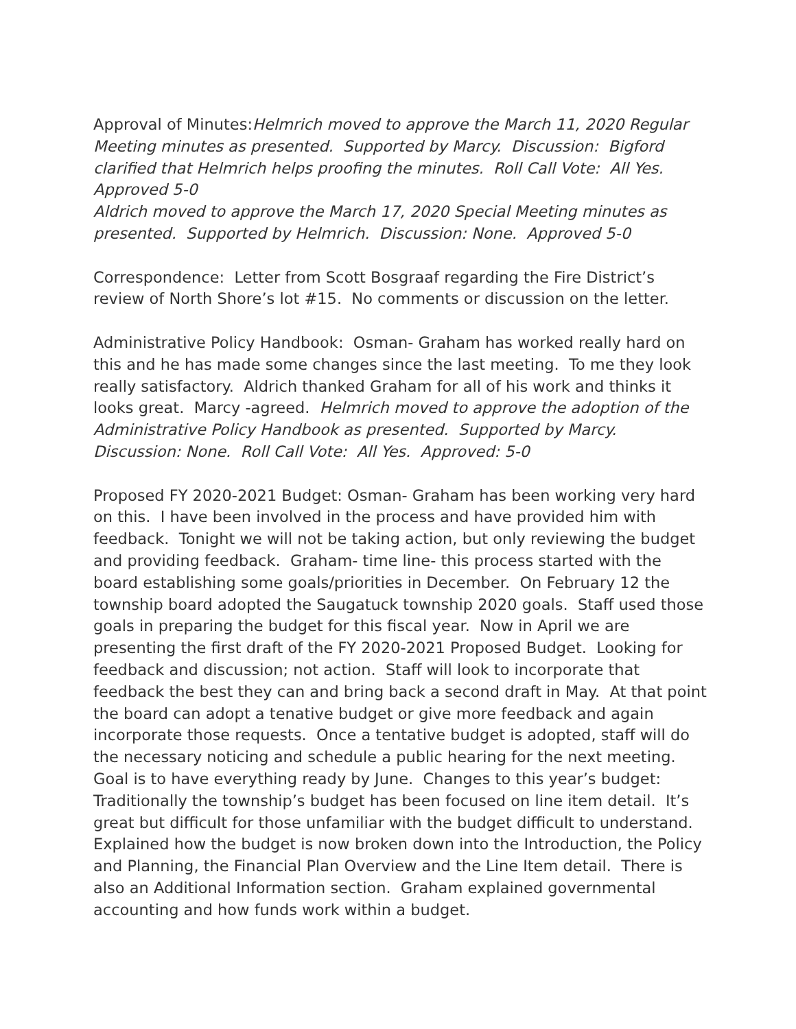Approval of Minutes:Helmrich moved to approve the March 11, 2020 Regular Meeting minutes as presented. Supported by Marcy. Discussion: Bigford clarified that Helmrich helps proofing the minutes. Roll Call Vote: All Yes. Approved 5-0
Aldrich moved to approve the March 17, 2020 Special Meeting minutes as presented. Supported by Helmrich. Discussion: None. Approved 5-0
Correspondence: Letter from Scott Bosgraaf regarding the Fire District’s review of North Shore’s lot #15. No comments or discussion on the letter.
Administrative Policy Handbook: Osman- Graham has worked really hard on this and he has made some changes since the last meeting. To me they look really satisfactory. Aldrich thanked Graham for all of his work and thinks it looks great. Marcy -agreed. Helmrich moved to approve the adoption of the Administrative Policy Handbook as presented. Supported by Marcy. Discussion: None. Roll Call Vote: All Yes. Approved: 5-0
Proposed FY 2020-2021 Budget: Osman- Graham has been working very hard on this. I have been involved in the process and have provided him with feedback. Tonight we will not be taking action, but only reviewing the budget and providing feedback. Graham- time line- this process started with the board establishing some goals/priorities in December. On February 12 the township board adopted the Saugatuck township 2020 goals. Staff used those goals in preparing the budget for this fiscal year. Now in April we are presenting the first draft of the FY 2020-2021 Proposed Budget. Looking for feedback and discussion; not action. Staff will look to incorporate that feedback the best they can and bring back a second draft in May. At that point the board can adopt a tenative budget or give more feedback and again incorporate those requests. Once a tentative budget is adopted, staff will do the necessary noticing and schedule a public hearing for the next meeting. Goal is to have everything ready by June. Changes to this year’s budget: Traditionally the township’s budget has been focused on line item detail. It’s great but difficult for those unfamiliar with the budget difficult to understand. Explained how the budget is now broken down into the Introduction, the Policy and Planning, the Financial Plan Overview and the Line Item detail. There is also an Additional Information section. Graham explained governmental accounting and how funds work within a budget.